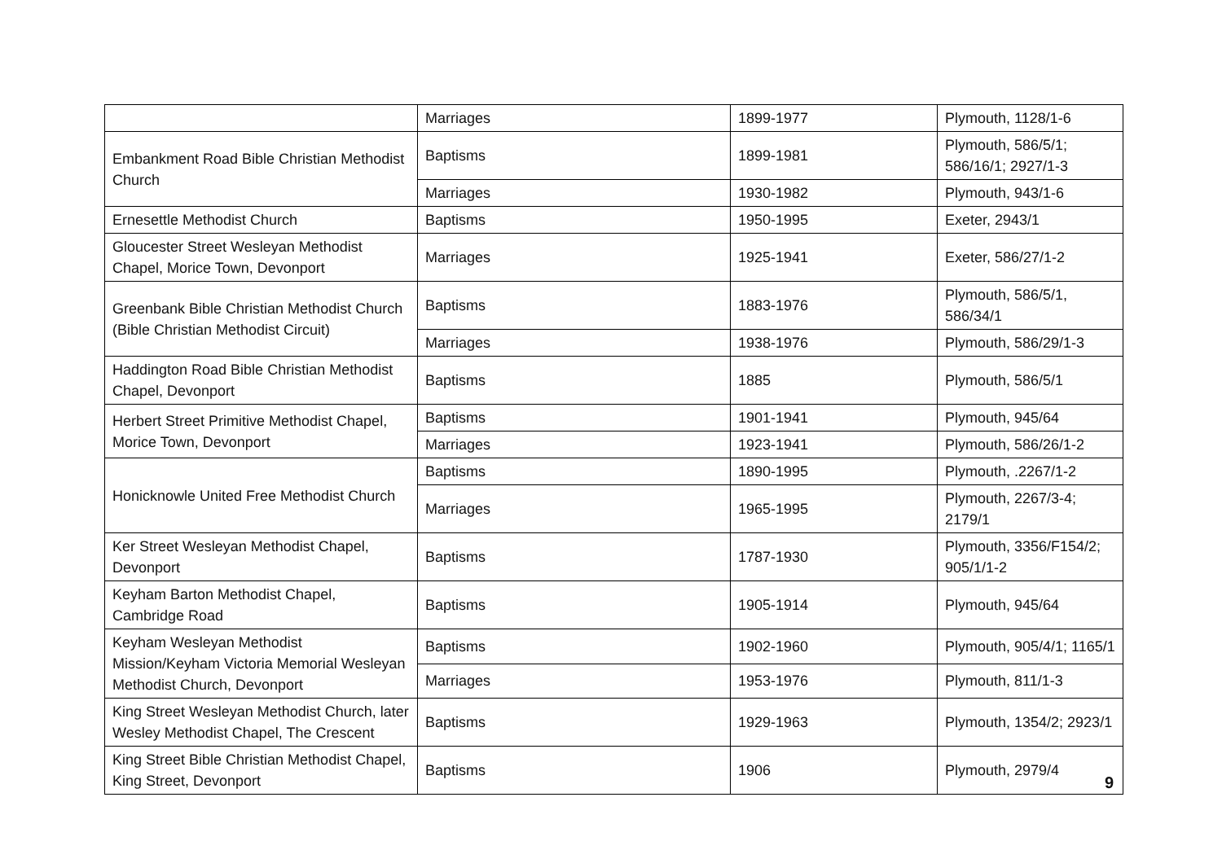| | Marriages | 1899-1977 | Plymouth, 1128/1-6 |
| Embankment Road Bible Christian Methodist Church | Baptisms | 1899-1981 | Plymouth, 586/5/1; 586/16/1; 2927/1-3 |
| | Marriages | 1930-1982 | Plymouth, 943/1-6 |
| Ernesettle Methodist Church | Baptisms | 1950-1995 | Exeter, 2943/1 |
| Gloucester Street Wesleyan Methodist Chapel, Morice Town, Devonport | Marriages | 1925-1941 | Exeter, 586/27/1-2 |
| Greenbank Bible Christian Methodist Church (Bible Christian Methodist Circuit) | Baptisms | 1883-1976 | Plymouth, 586/5/1, 586/34/1 |
| | Marriages | 1938-1976 | Plymouth, 586/29/1-3 |
| Haddington Road Bible Christian Methodist Chapel, Devonport | Baptisms | 1885 | Plymouth, 586/5/1 |
| Herbert Street Primitive Methodist Chapel, Morice Town, Devonport | Baptisms | 1901-1941 | Plymouth, 945/64 |
| | Marriages | 1923-1941 | Plymouth, 586/26/1-2 |
| Honicknowle United Free Methodist Church | Baptisms | 1890-1995 | Plymouth, .2267/1-2 |
| | Marriages | 1965-1995 | Plymouth, 2267/3-4; 2179/1 |
| Ker Street Wesleyan Methodist Chapel, Devonport | Baptisms | 1787-1930 | Plymouth, 3356/F154/2; 905/1/1-2 |
| Keyham Barton Methodist Chapel, Cambridge Road | Baptisms | 1905-1914 | Plymouth, 945/64 |
| Keyham Wesleyan Methodist Mission/Keyham Victoria Memorial Wesleyan Methodist Church, Devonport | Baptisms | 1902-1960 | Plymouth, 905/4/1; 1165/1 |
| | Marriages | 1953-1976 | Plymouth, 811/1-3 |
| King Street Wesleyan Methodist Church, later Wesley Methodist Chapel, The Crescent | Baptisms | 1929-1963 | Plymouth, 1354/2; 2923/1 |
| King Street Bible Christian Methodist Chapel, King Street, Devonport | Baptisms | 1906 | Plymouth, 2979/4 |
9